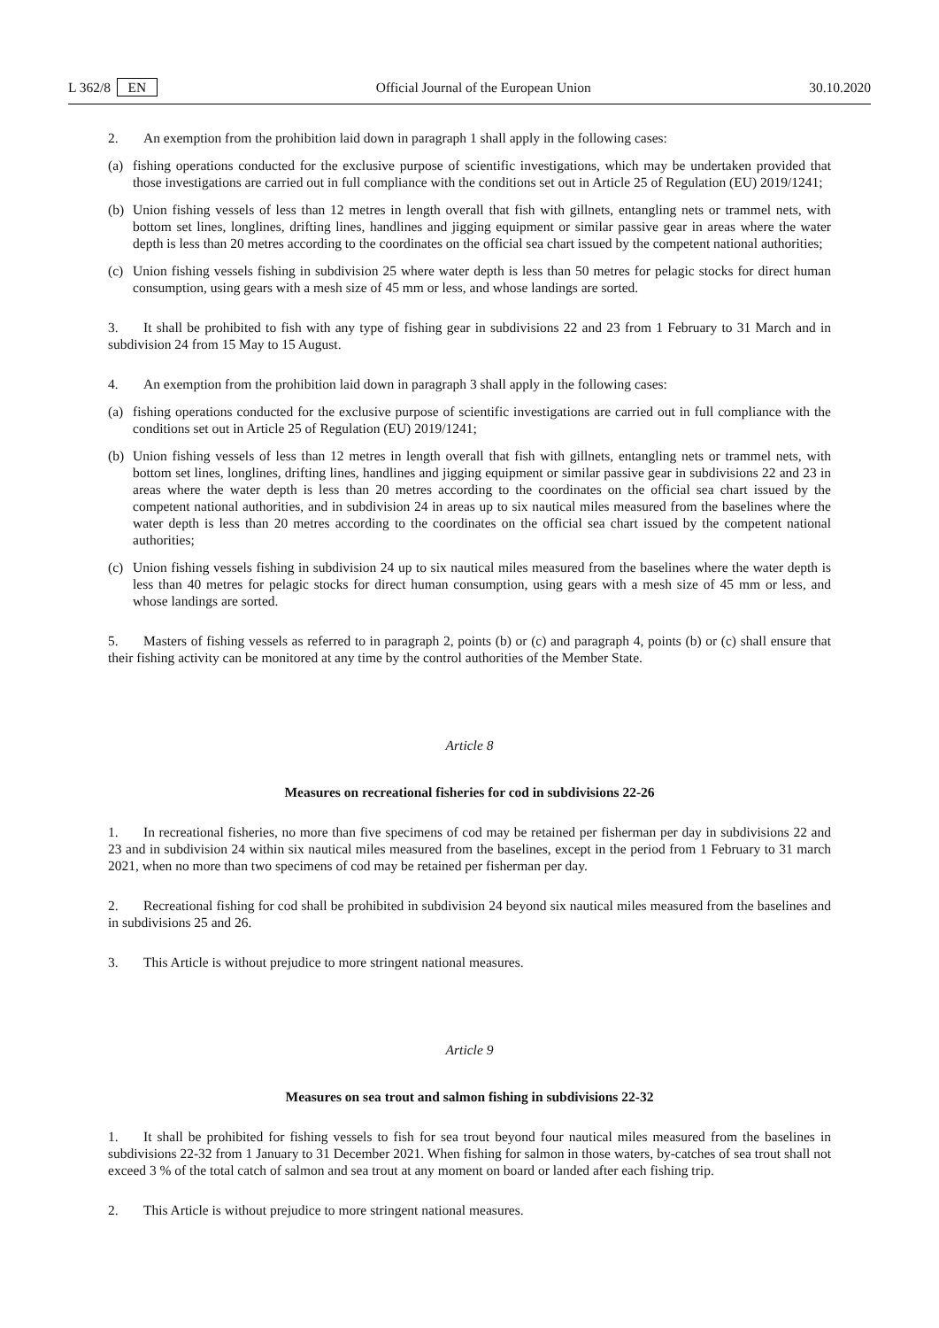L 362/8 EN Official Journal of the European Union 30.10.2020
2. An exemption from the prohibition laid down in paragraph 1 shall apply in the following cases:
(a) fishing operations conducted for the exclusive purpose of scientific investigations, which may be undertaken provided that those investigations are carried out in full compliance with the conditions set out in Article 25 of Regulation (EU) 2019/1241;
(b) Union fishing vessels of less than 12 metres in length overall that fish with gillnets, entangling nets or trammel nets, with bottom set lines, longlines, drifting lines, handlines and jigging equipment or similar passive gear in areas where the water depth is less than 20 metres according to the coordinates on the official sea chart issued by the competent national authorities;
(c) Union fishing vessels fishing in subdivision 25 where water depth is less than 50 metres for pelagic stocks for direct human consumption, using gears with a mesh size of 45 mm or less, and whose landings are sorted.
3. It shall be prohibited to fish with any type of fishing gear in subdivisions 22 and 23 from 1 February to 31 March and in subdivision 24 from 15 May to 15 August.
4. An exemption from the prohibition laid down in paragraph 3 shall apply in the following cases:
(a) fishing operations conducted for the exclusive purpose of scientific investigations are carried out in full compliance with the conditions set out in Article 25 of Regulation (EU) 2019/1241;
(b) Union fishing vessels of less than 12 metres in length overall that fish with gillnets, entangling nets or trammel nets, with bottom set lines, longlines, drifting lines, handlines and jigging equipment or similar passive gear in subdivisions 22 and 23 in areas where the water depth is less than 20 metres according to the coordinates on the official sea chart issued by the competent national authorities, and in subdivision 24 in areas up to six nautical miles measured from the baselines where the water depth is less than 20 metres according to the coordinates on the official sea chart issued by the competent national authorities;
(c) Union fishing vessels fishing in subdivision 24 up to six nautical miles measured from the baselines where the water depth is less than 40 metres for pelagic stocks for direct human consumption, using gears with a mesh size of 45 mm or less, and whose landings are sorted.
5. Masters of fishing vessels as referred to in paragraph 2, points (b) or (c) and paragraph 4, points (b) or (c) shall ensure that their fishing activity can be monitored at any time by the control authorities of the Member State.
Article 8
Measures on recreational fisheries for cod in subdivisions 22-26
1. In recreational fisheries, no more than five specimens of cod may be retained per fisherman per day in subdivisions 22 and 23 and in subdivision 24 within six nautical miles measured from the baselines, except in the period from 1 February to 31 march 2021, when no more than two specimens of cod may be retained per fisherman per day.
2. Recreational fishing for cod shall be prohibited in subdivision 24 beyond six nautical miles measured from the baselines and in subdivisions 25 and 26.
3. This Article is without prejudice to more stringent national measures.
Article 9
Measures on sea trout and salmon fishing in subdivisions 22-32
1. It shall be prohibited for fishing vessels to fish for sea trout beyond four nautical miles measured from the baselines in subdivisions 22-32 from 1 January to 31 December 2021. When fishing for salmon in those waters, by-catches of sea trout shall not exceed 3 % of the total catch of salmon and sea trout at any moment on board or landed after each fishing trip.
2. This Article is without prejudice to more stringent national measures.